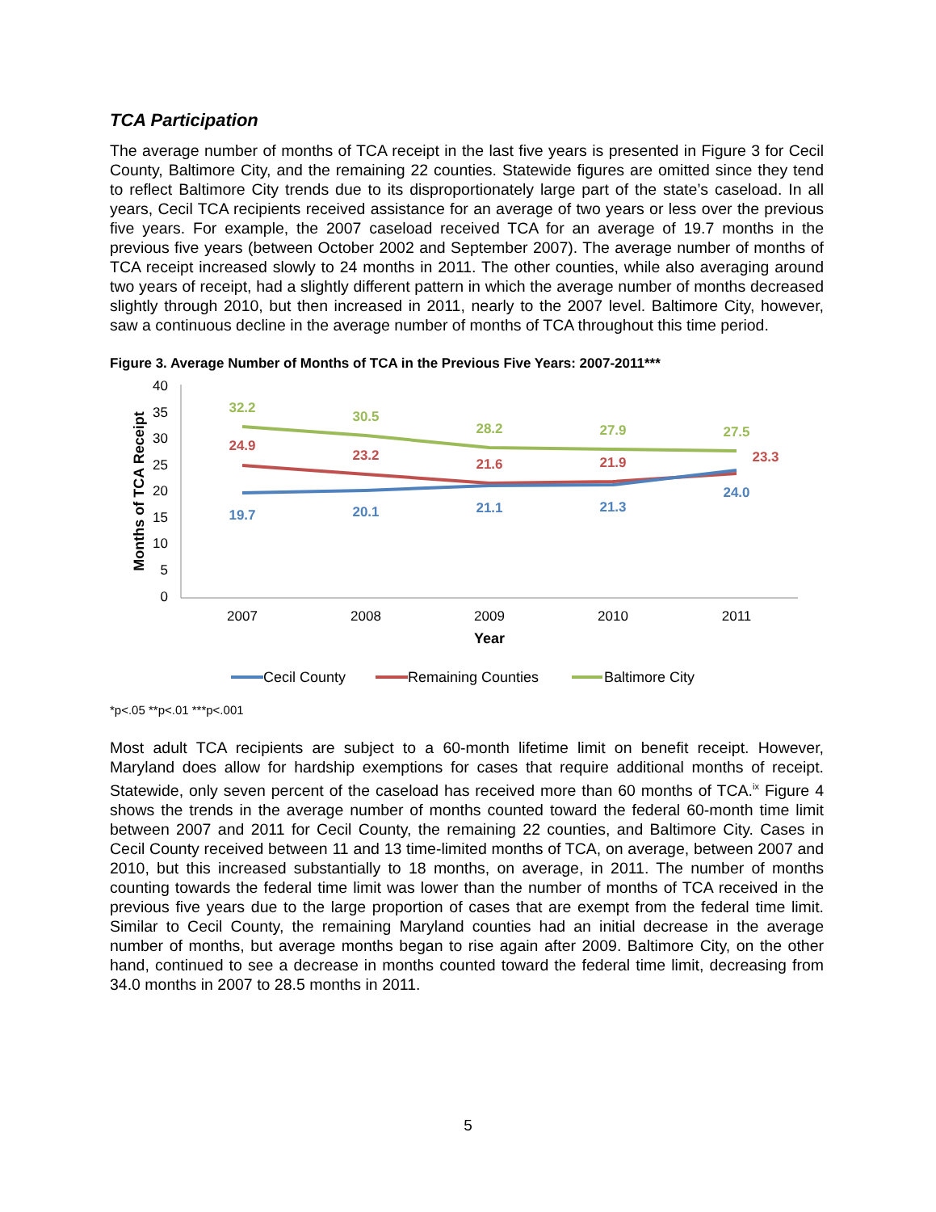TCA Participation
The average number of months of TCA receipt in the last five years is presented in Figure 3 for Cecil County, Baltimore City, and the remaining 22 counties. Statewide figures are omitted since they tend to reflect Baltimore City trends due to its disproportionately large part of the state’s caseload. In all years, Cecil TCA recipients received assistance for an average of two years or less over the previous five years. For example, the 2007 caseload received TCA for an average of 19.7 months in the previous five years (between October 2002 and September 2007). The average number of months of TCA receipt increased slowly to 24 months in 2011. The other counties, while also averaging around two years of receipt, had a slightly different pattern in which the average number of months decreased slightly through 2010, but then increased in 2011, nearly to the 2007 level. Baltimore City, however, saw a continuous decline in the average number of months of TCA throughout this time period.
Figure 3. Average Number of Months of TCA in the Previous Five Years: 2007-2011***
40
35
30
25
20
15
10
5
0
Months of TCA Receipt
2007
2008
2009
2010
2011
Year
32.2
30.5
28.2
27.9
27.5
24.9
23.2
21.6
21.9
23.3
19.7
20.1
21.1
21.3
24.0
Cecil County
Remaining Counties
Baltimore City
*p<.05 **p<.01 ***p<.001
Most adult TCA recipients are subject to a 60-month lifetime limit on benefit receipt. However, Maryland does allow for hardship exemptions for cases that require additional months of receipt. Statewide, only seven percent of the caseload has received more than 60 months of TCA.<sup>ix</sup> Figure 4 shows the trends in the average number of months counted toward the federal 60-month time limit between 2007 and 2011 for Cecil County, the remaining 22 counties, and Baltimore City. Cases in Cecil County received between 11 and 13 time-limited months of TCA, on average, between 2007 and 2010, but this increased substantially to 18 months, on average, in 2011. The number of months counting towards the federal time limit was lower than the number of months of TCA received in the previous five years due to the large proportion of cases that are exempt from the federal time limit. Similar to Cecil County, the remaining Maryland counties had an initial decrease in the average number of months, but average months began to rise again after 2009. Baltimore City, on the other hand, continued to see a decrease in months counted toward the federal time limit, decreasing from 34.0 months in 2007 to 28.5 months in 2011.
5